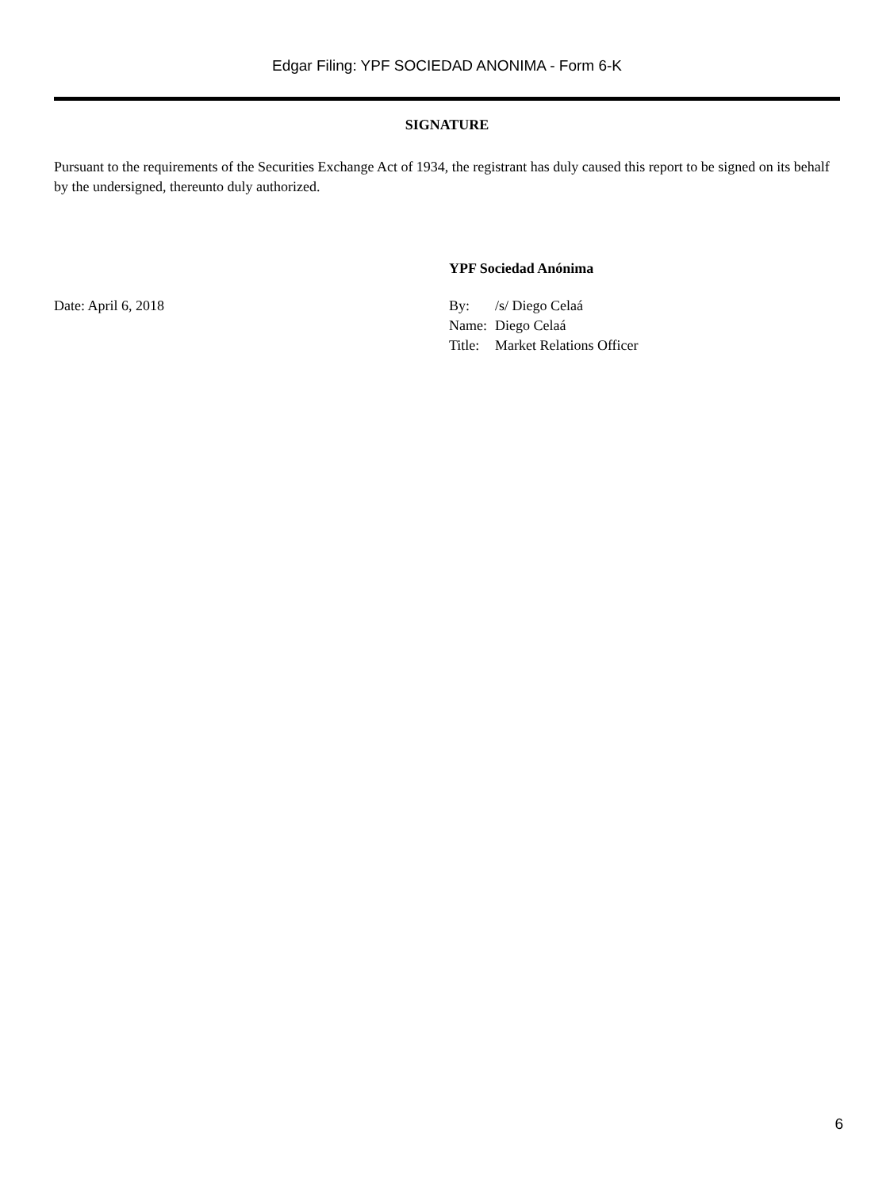Edgar Filing: YPF SOCIEDAD ANONIMA - Form 6-K
SIGNATURE
Pursuant to the requirements of the Securities Exchange Act of 1934, the registrant has duly caused this report to be signed on its behalf by the undersigned, thereunto duly authorized.
Date: April 6, 2018
YPF Sociedad Anónima
| By: | /s/ Diego Celaá |
| Name: | Diego Celaá |
| Title: | Market Relations Officer |
6